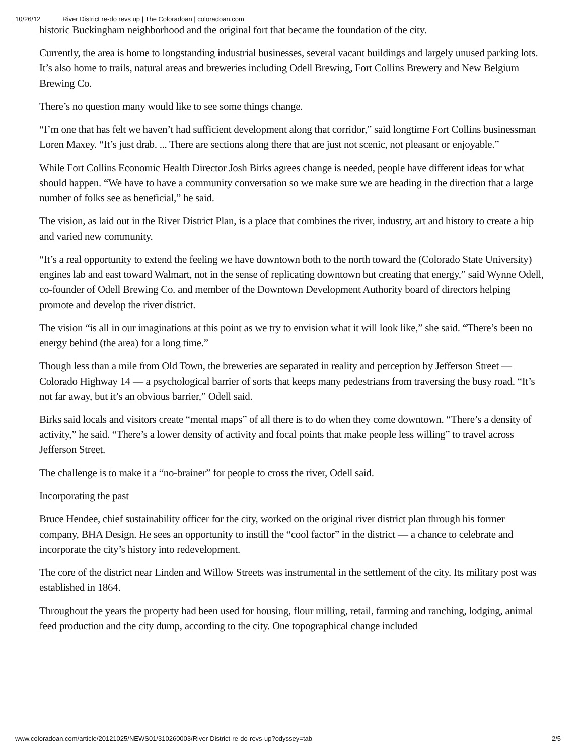10/26/12 River District re-do revs up | The Coloradoan | coloradoan.com
historic Buckingham neighborhood and the original fort that became the foundation of the city.
Currently, the area is home to longstanding industrial businesses, several vacant buildings and largely unused parking lots. It’s also home to trails, natural areas and breweries including Odell Brewing, Fort Collins Brewery and New Belgium Brewing Co.
There’s no question many would like to see some things change.
“I’m one that has felt we haven’t had sufficient development along that corridor,” said longtime Fort Collins businessman Loren Maxey. “It’s just drab. ... There are sections along there that are just not scenic, not pleasant or enjoyable.”
While Fort Collins Economic Health Director Josh Birks agrees change is needed, people have different ideas for what should happen. “We have to have a community conversation so we make sure we are heading in the direction that a large number of folks see as beneficial,” he said.
The vision, as laid out in the River District Plan, is a place that combines the river, industry, art and history to create a hip and varied new community.
“It’s a real opportunity to extend the feeling we have downtown both to the north toward the (Colorado State University) engines lab and east toward Walmart, not in the sense of replicating downtown but creating that energy,” said Wynne Odell, co-founder of Odell Brewing Co. and member of the Downtown Development Authority board of directors helping promote and develop the river district.
The vision “is all in our imaginations at this point as we try to envision what it will look like,” she said. “There’s been no energy behind (the area) for a long time.”
Though less than a mile from Old Town, the breweries are separated in reality and perception by Jefferson Street — Colorado Highway 14 — a psychological barrier of sorts that keeps many pedestrians from traversing the busy road. “It’s not far away, but it’s an obvious barrier,” Odell said.
Birks said locals and visitors create “mental maps” of all there is to do when they come downtown. “There’s a density of activity,” he said. “There’s a lower density of activity and focal points that make people less willing” to travel across Jefferson Street.
The challenge is to make it a “no-brainer” for people to cross the river, Odell said.
Incorporating the past
Bruce Hendee, chief sustainability officer for the city, worked on the original river district plan through his former company, BHA Design. He sees an opportunity to instill the “cool factor” in the district — a chance to celebrate and incorporate the city’s history into redevelopment.
The core of the district near Linden and Willow Streets was instrumental in the settlement of the city. Its military post was established in 1864.
Throughout the years the property had been used for housing, flour milling, retail, farming and ranching, lodging, animal feed production and the city dump, according to the city. One topographical change included
www.coloradoan.com/article/20121025/NEWS01/310260003/River-District-re-do-revs-up?odyssey=tab 2/5